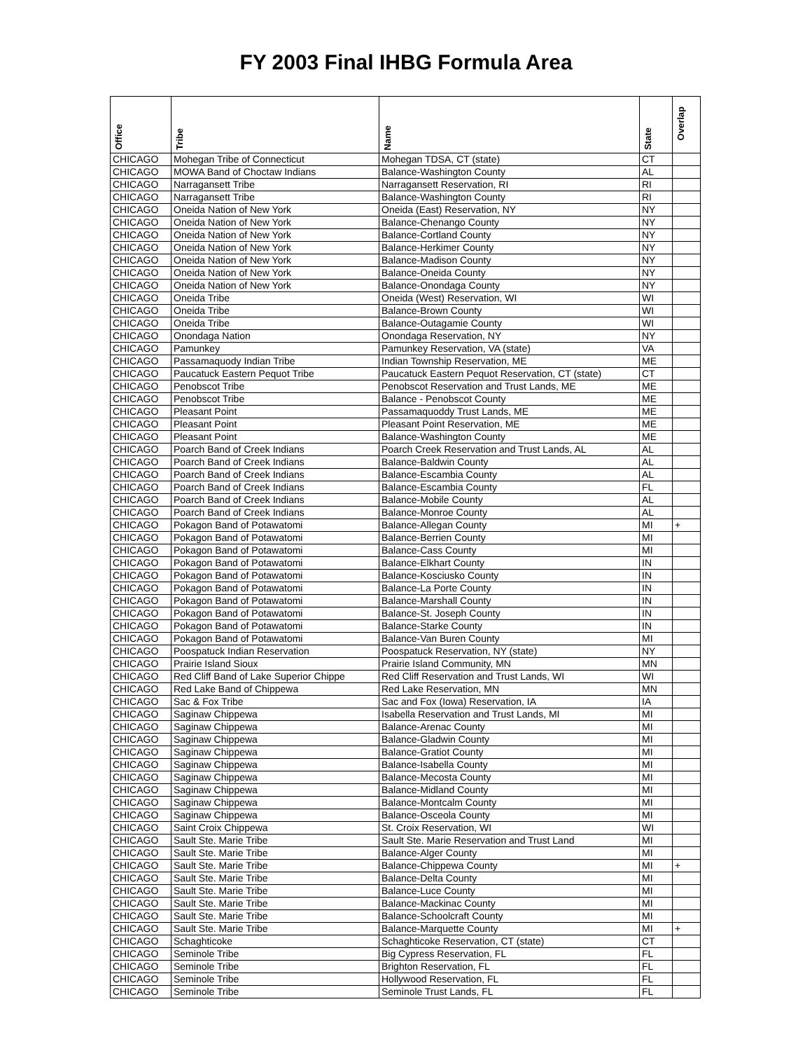FY 2003 Final IHBG Formula Area
| Office | Tribe | Name | State | Overlap |
| --- | --- | --- | --- | --- |
| CHICAGO | Mohegan Tribe of Connecticut | Mohegan TDSA, CT (state) | CT | |
| CHICAGO | MOWA Band of Choctaw Indians | Balance-Washington County | AL | |
| CHICAGO | Narragansett Tribe | Narragansett Reservation, RI | RI | |
| CHICAGO | Narragansett Tribe | Balance-Washington County | RI | |
| CHICAGO | Oneida Nation of New York | Oneida (East) Reservation, NY | NY | |
| CHICAGO | Oneida Nation of New York | Balance-Chenango County | NY | |
| CHICAGO | Oneida Nation of New York | Balance-Cortland County | NY | |
| CHICAGO | Oneida Nation of New York | Balance-Herkimer County | NY | |
| CHICAGO | Oneida Nation of New York | Balance-Madison County | NY | |
| CHICAGO | Oneida Nation of New York | Balance-Oneida County | NY | |
| CHICAGO | Oneida Nation of New York | Balance-Onondaga County | NY | |
| CHICAGO | Oneida Tribe | Oneida (West) Reservation, WI | WI | |
| CHICAGO | Oneida Tribe | Balance-Brown County | WI | |
| CHICAGO | Oneida Tribe | Balance-Outagamie County | WI | |
| CHICAGO | Onondaga Nation | Onondaga Reservation, NY | NY | |
| CHICAGO | Pamunkey | Pamunkey Reservation, VA (state) | VA | |
| CHICAGO | Passamaquody Indian Tribe | Indian Township Reservation, ME | ME | |
| CHICAGO | Paucatuck Eastern Pequot Tribe | Paucatuck Eastern Pequot Reservation, CT (state) | CT | |
| CHICAGO | Penobscot Tribe | Penobscot Reservation and Trust Lands, ME | ME | |
| CHICAGO | Penobscot Tribe | Balance - Penobscot County | ME | |
| CHICAGO | Pleasant Point | Passamaquoddy Trust Lands, ME | ME | |
| CHICAGO | Pleasant Point | Pleasant Point Reservation, ME | ME | |
| CHICAGO | Pleasant Point | Balance-Washington County | ME | |
| CHICAGO | Poarch Band of Creek Indians | Poarch Creek Reservation and Trust Lands, AL | AL | |
| CHICAGO | Poarch Band of Creek Indians | Balance-Baldwin County | AL | |
| CHICAGO | Poarch Band of Creek Indians | Balance-Escambia County | AL | |
| CHICAGO | Poarch Band of Creek Indians | Balance-Escambia County | FL | |
| CHICAGO | Poarch Band of Creek Indians | Balance-Mobile County | AL | |
| CHICAGO | Poarch Band of Creek Indians | Balance-Monroe County | AL | |
| CHICAGO | Pokagon Band of Potawatomi | Balance-Allegan County | MI | + |
| CHICAGO | Pokagon Band of Potawatomi | Balance-Berrien County | MI | |
| CHICAGO | Pokagon Band of Potawatomi | Balance-Cass County | MI | |
| CHICAGO | Pokagon Band of Potawatomi | Balance-Elkhart County | IN | |
| CHICAGO | Pokagon Band of Potawatomi | Balance-Kosciusko County | IN | |
| CHICAGO | Pokagon Band of Potawatomi | Balance-La Porte County | IN | |
| CHICAGO | Pokagon Band of Potawatomi | Balance-Marshall County | IN | |
| CHICAGO | Pokagon Band of Potawatomi | Balance-St. Joseph County | IN | |
| CHICAGO | Pokagon Band of Potawatomi | Balance-Starke County | IN | |
| CHICAGO | Pokagon Band of Potawatomi | Balance-Van Buren County | MI | |
| CHICAGO | Poospatuck Indian Reservation | Poospatuck Reservation, NY (state) | NY | |
| CHICAGO | Prairie Island Sioux | Prairie Island Community, MN | MN | |
| CHICAGO | Red Cliff Band of Lake Superior Chippe | Red Cliff Reservation and Trust Lands, WI | WI | |
| CHICAGO | Red Lake Band of Chippewa | Red Lake Reservation, MN | MN | |
| CHICAGO | Sac & Fox Tribe | Sac and Fox (Iowa) Reservation, IA | IA | |
| CHICAGO | Saginaw Chippewa | Isabella Reservation and Trust Lands, MI | MI | |
| CHICAGO | Saginaw Chippewa | Balance-Arenac County | MI | |
| CHICAGO | Saginaw Chippewa | Balance-Gladwin County | MI | |
| CHICAGO | Saginaw Chippewa | Balance-Gratiot County | MI | |
| CHICAGO | Saginaw Chippewa | Balance-Isabella County | MI | |
| CHICAGO | Saginaw Chippewa | Balance-Mecosta County | MI | |
| CHICAGO | Saginaw Chippewa | Balance-Midland County | MI | |
| CHICAGO | Saginaw Chippewa | Balance-Montcalm County | MI | |
| CHICAGO | Saginaw Chippewa | Balance-Osceola County | MI | |
| CHICAGO | Saint Croix Chippewa | St. Croix Reservation, WI | WI | |
| CHICAGO | Sault Ste. Marie Tribe | Sault Ste. Marie Reservation and Trust Land | MI | |
| CHICAGO | Sault Ste. Marie Tribe | Balance-Alger County | MI | |
| CHICAGO | Sault Ste. Marie Tribe | Balance-Chippewa County | MI | + |
| CHICAGO | Sault Ste. Marie Tribe | Balance-Delta County | MI | |
| CHICAGO | Sault Ste. Marie Tribe | Balance-Luce County | MI | |
| CHICAGO | Sault Ste. Marie Tribe | Balance-Mackinac County | MI | |
| CHICAGO | Sault Ste. Marie Tribe | Balance-Schoolcraft County | MI | |
| CHICAGO | Sault Ste. Marie Tribe | Balance-Marquette County | MI | + |
| CHICAGO | Schaghticoke | Schaghticoke Reservation, CT (state) | CT | |
| CHICAGO | Seminole Tribe | Big Cypress Reservation, FL | FL | |
| CHICAGO | Seminole Tribe | Brighton Reservation, FL | FL | |
| CHICAGO | Seminole Tribe | Hollywood Reservation, FL | FL | |
| CHICAGO | Seminole Tribe | Seminole Trust Lands, FL | FL | |